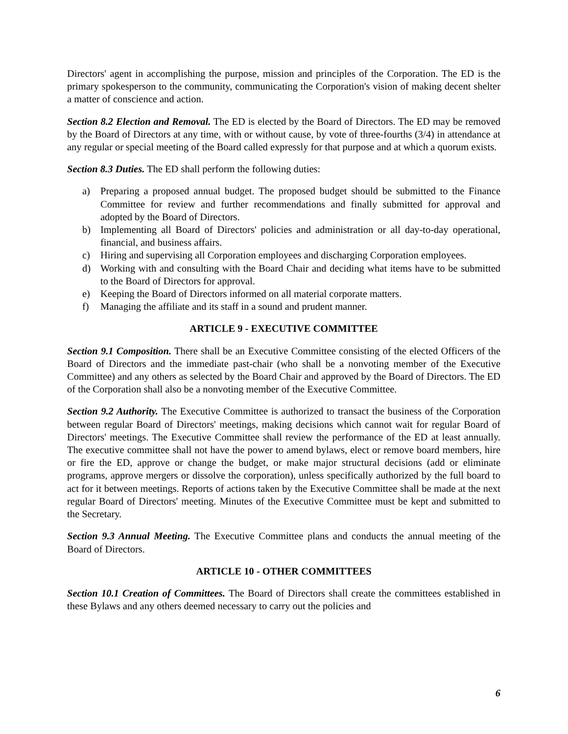Directors' agent in accomplishing the purpose, mission and principles of the Corporation. The ED is the primary spokesperson to the community, communicating the Corporation's vision of making decent shelter a matter of conscience and action.
Section 8.2 Election and Removal. The ED is elected by the Board of Directors. The ED may be removed by the Board of Directors at any time, with or without cause, by vote of three-fourths (3/4) in attendance at any regular or special meeting of the Board called expressly for that purpose and at which a quorum exists.
Section 8.3 Duties. The ED shall perform the following duties:
a) Preparing a proposed annual budget. The proposed budget should be submitted to the Finance Committee for review and further recommendations and finally submitted for approval and adopted by the Board of Directors.
b) Implementing all Board of Directors' policies and administration or all day-to-day operational, financial, and business affairs.
c) Hiring and supervising all Corporation employees and discharging Corporation employees.
d) Working with and consulting with the Board Chair and deciding what items have to be submitted to the Board of Directors for approval.
e) Keeping the Board of Directors informed on all material corporate matters.
f) Managing the affiliate and its staff in a sound and prudent manner.
ARTICLE 9 - EXECUTIVE COMMITTEE
Section 9.1 Composition. There shall be an Executive Committee consisting of the elected Officers of the Board of Directors and the immediate past-chair (who shall be a nonvoting member of the Executive Committee) and any others as selected by the Board Chair and approved by the Board of Directors. The ED of the Corporation shall also be a nonvoting member of the Executive Committee.
Section 9.2 Authority. The Executive Committee is authorized to transact the business of the Corporation between regular Board of Directors' meetings, making decisions which cannot wait for regular Board of Directors' meetings. The Executive Committee shall review the performance of the ED at least annually. The executive committee shall not have the power to amend bylaws, elect or remove board members, hire or fire the ED, approve or change the budget, or make major structural decisions (add or eliminate programs, approve mergers or dissolve the corporation), unless specifically authorized by the full board to act for it between meetings. Reports of actions taken by the Executive Committee shall be made at the next regular Board of Directors' meeting. Minutes of the Executive Committee must be kept and submitted to the Secretary.
Section 9.3 Annual Meeting. The Executive Committee plans and conducts the annual meeting of the Board of Directors.
ARTICLE 10 - OTHER COMMITTEES
Section 10.1 Creation of Committees. The Board of Directors shall create the committees established in these Bylaws and any others deemed necessary to carry out the policies and
6